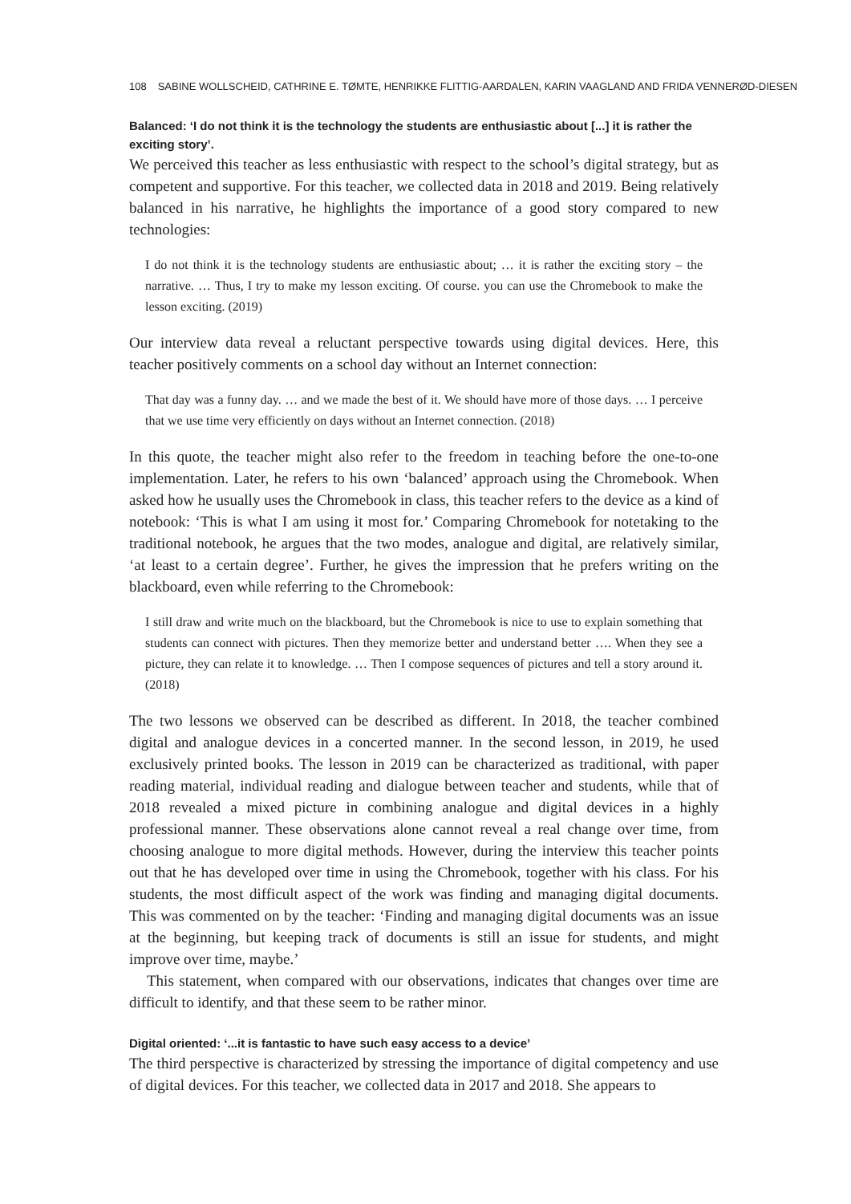108 SABINE WOLLSCHEID, CATHRINE E. TØMTE, HENRIKKE FLITTIG-AARDALEN, KARIN VAAGLAND AND FRIDA VENNERØD-DIESEN
Balanced: ‘I do not think it is the technology the students are enthusiastic about [...] it is rather the exciting story’.
We perceived this teacher as less enthusiastic with respect to the school’s digital strategy, but as competent and supportive. For this teacher, we collected data in 2018 and 2019. Being relatively balanced in his narrative, he highlights the importance of a good story compared to new technologies:
I do not think it is the technology students are enthusiastic about; … it is rather the exciting story – the narrative. … Thus, I try to make my lesson exciting. Of course. you can use the Chromebook to make the lesson exciting. (2019)
Our interview data reveal a reluctant perspective towards using digital devices. Here, this teacher positively comments on a school day without an Internet connection:
That day was a funny day. … and we made the best of it. We should have more of those days. … I perceive that we use time very efficiently on days without an Internet connection. (2018)
In this quote, the teacher might also refer to the freedom in teaching before the one-to-one implementation. Later, he refers to his own ‘balanced’ approach using the Chromebook. When asked how he usually uses the Chromebook in class, this teacher refers to the device as a kind of notebook: ‘This is what I am using it most for.’ Comparing Chromebook for notetaking to the traditional notebook, he argues that the two modes, analogue and digital, are relatively similar, ‘at least to a certain degree’. Further, he gives the impression that he prefers writing on the blackboard, even while referring to the Chromebook:
I still draw and write much on the blackboard, but the Chromebook is nice to use to explain something that students can connect with pictures. Then they memorize better and understand better …. When they see a picture, they can relate it to knowledge. … Then I compose sequences of pictures and tell a story around it. (2018)
The two lessons we observed can be described as different. In 2018, the teacher combined digital and analogue devices in a concerted manner. In the second lesson, in 2019, he used exclusively printed books. The lesson in 2019 can be characterized as traditional, with paper reading material, individual reading and dialogue between teacher and students, while that of 2018 revealed a mixed picture in combining analogue and digital devices in a highly professional manner. These observations alone cannot reveal a real change over time, from choosing analogue to more digital methods. However, during the interview this teacher points out that he has developed over time in using the Chromebook, together with his class. For his students, the most difficult aspect of the work was finding and managing digital documents. This was commented on by the teacher: ‘Finding and managing digital documents was an issue at the beginning, but keeping track of documents is still an issue for students, and might improve over time, maybe.’
This statement, when compared with our observations, indicates that changes over time are difficult to identify, and that these seem to be rather minor.
Digital oriented: ‘...it is fantastic to have such easy access to a device’
The third perspective is characterized by stressing the importance of digital competency and use of digital devices. For this teacher, we collected data in 2017 and 2018. She appears to